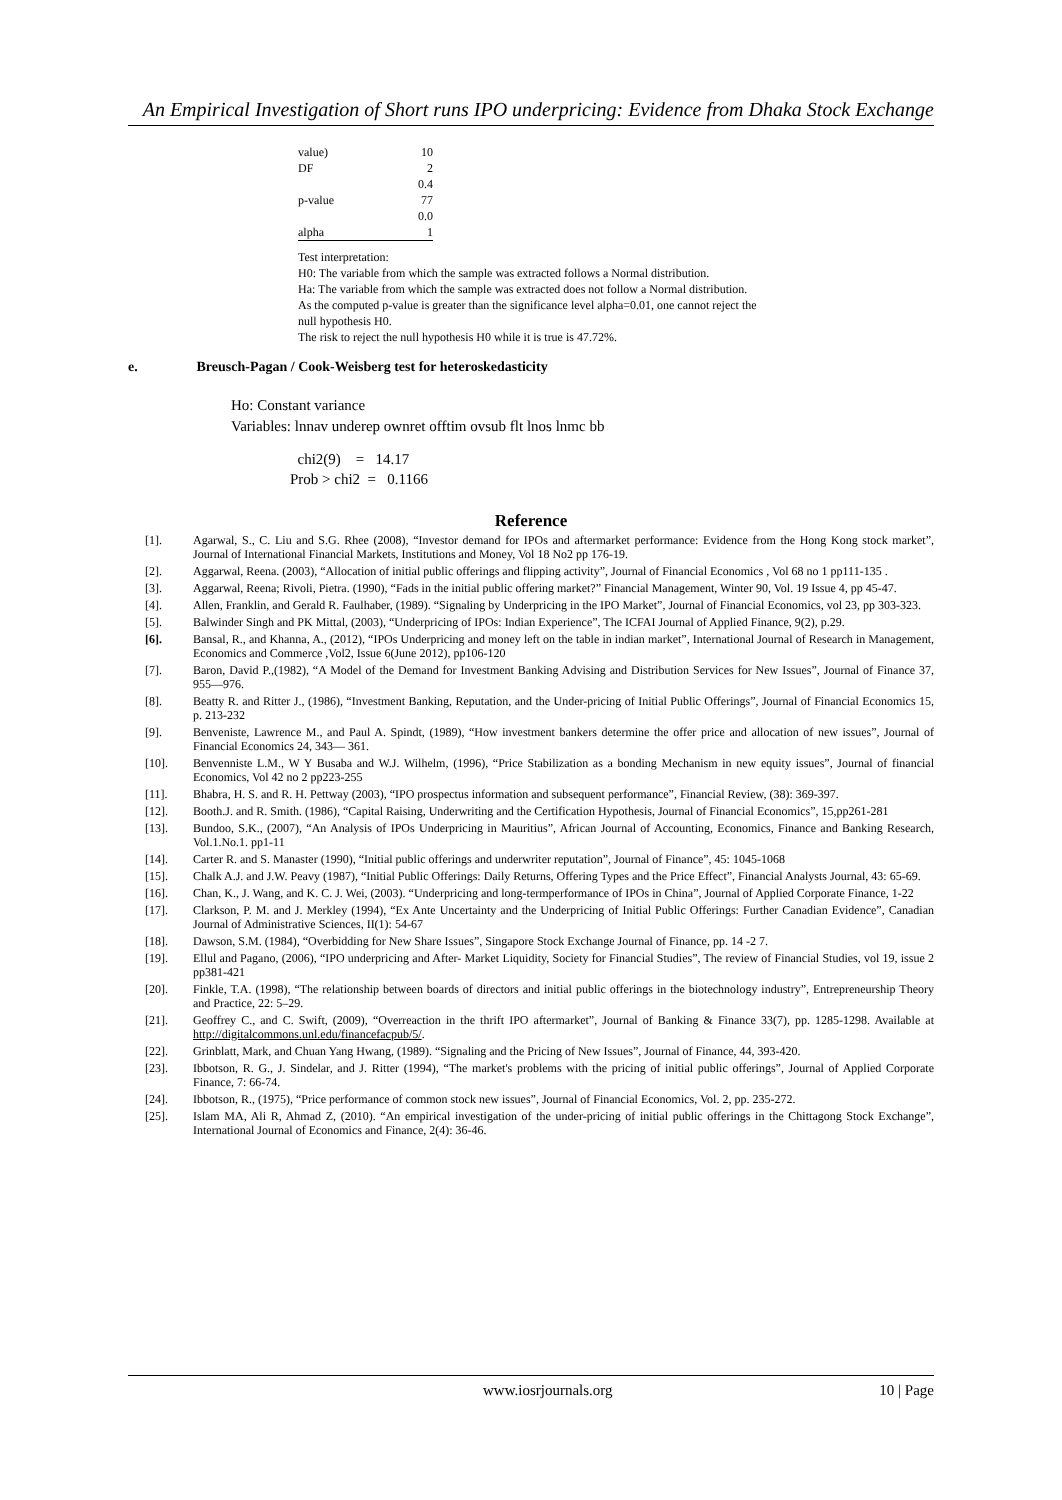An Empirical Investigation of Short runs IPO underpricing: Evidence from Dhaka Stock Exchange
| value) | 10 |
| DF | 2 |
| | 0.4 |
| p-value | 77 |
| | 0.0 |
| alpha | 1 |
Test interpretation:
H0: The variable from which the sample was extracted follows a Normal distribution.
Ha: The variable from which the sample was extracted does not follow a Normal distribution.
As the computed p-value is greater than the significance level alpha=0.01, one cannot reject the null hypothesis H0.
The risk to reject the null hypothesis H0 while it is true is 47.72%.
e. Breusch-Pagan / Cook-Weisberg test for heteroskedasticity
Ho: Constant variance
Variables: lnnav underep ownret offtim ovsub flt lnos lnmc bb
chi2(9) = 14.17 Prob > chi2 = 0.1166
Reference
[1]. Agarwal, S., C. Liu and S.G. Rhee (2008), “Investor demand for IPOs and aftermarket performance: Evidence from the Hong Kong stock market”, Journal of International Financial Markets, Institutions and Money, Vol 18 No2 pp 176-19.
[2]. Aggarwal, Reena. (2003), “Allocation of initial public offerings and flipping activity”, Journal of Financial Economics , Vol 68 no 1 pp111-135 .
[3]. Aggarwal, Reena; Rivoli, Pietra. (1990), “Fads in the initial public offering market?” Financial Management, Winter 90, Vol. 19 Issue 4, pp 45-47.
[4]. Allen, Franklin, and Gerald R. Faulhaber, (1989). “Signaling by Underpricing in the IPO Market”, Journal of Financial Economics, vol 23, pp 303-323.
[5]. Balwinder Singh and PK Mittal, (2003), “Underpricing of IPOs: Indian Experience”, The ICFAI Journal of Applied Finance, 9(2), p.29.
[6]. Bansal, R., and Khanna, A., (2012), “IPOs Underpricing and money left on the table in indian market”, International Journal of Research in Management, Economics and Commerce ,Vol2, Issue 6(June 2012), pp106-120
[7]. Baron, David P.,(1982), “A Model of the Demand for Investment Banking Advising and Distribution Services for New Issues”, Journal of Finance 37, 955—976.
[8]. Beatty R. and Ritter J., (1986), “Investment Banking, Reputation, and the Under-pricing of Initial Public Offerings”, Journal of Financial Economics 15, p. 213-232
[9]. Benveniste, Lawrence M., and Paul A. Spindt, (1989), “How investment bankers determine the offer price and allocation of new issues”, Journal of Financial Economics 24, 343— 361.
[10]. Benvenniste L.M., W Y Busaba and W.J. Wilhelm, (1996), “Price Stabilization as a bonding Mechanism in new equity issues”, Journal of financial Economics, Vol 42 no 2 pp223-255
[11]. Bhabra, H. S. and R. H. Pettway (2003), “IPO prospectus information and subsequent performance”, Financial Review, (38): 369-397.
[12]. Booth.J. and R. Smith. (1986), “Capital Raising, Underwriting and the Certification Hypothesis, Journal of Financial Economics”, 15,pp261-281
[13]. Bundoo, S.K., (2007), “An Analysis of IPOs Underpricing in Mauritius”, African Journal of Accounting, Economics, Finance and Banking Research, Vol.1.No.1. pp1-11
[14]. Carter R. and S. Manaster (1990), “Initial public offerings and underwriter reputation”, Journal of Finance”, 45: 1045-1068
[15]. Chalk A.J. and J.W. Peavy (1987), “Initial Public Offerings: Daily Returns, Offering Types and the Price Effect”, Financial Analysts Journal, 43: 65-69.
[16]. Chan, K., J. Wang, and K. C. J. Wei, (2003). “Underpricing and long-termperformance of IPOs in China”, Journal of Applied Corporate Finance, 1-22
[17]. Clarkson, P. M. and J. Merkley (1994), “Ex Ante Uncertainty and the Underpricing of Initial Public Offerings: Further Canadian Evidence”, Canadian Journal of Administrative Sciences, II(1): 54-67
[18]. Dawson, S.M. (1984), “Overbidding for New Share Issues”, Singapore Stock Exchange Journal of Finance, pp. 14 -2 7.
[19]. Ellul and Pagano, (2006), “IPO underpricing and After- Market Liquidity, Society for Financial Studies”, The review of Financial Studies, vol 19, issue 2 pp381-421
[20]. Finkle, T.A. (1998), “The relationship between boards of directors and initial public offerings in the biotechnology industry”, Entrepreneurship Theory and Practice, 22: 5–29.
[21]. Geoffrey C., and C. Swift, (2009), “Overreaction in the thrift IPO aftermarket”, Journal of Banking & Finance 33(7), pp. 1285-1298. Available at http://digitalcommons.unl.edu/financefacpub/5/.
[22]. Grinblatt, Mark, and Chuan Yang Hwang, (1989). “Signaling and the Pricing of New Issues”, Journal of Finance, 44, 393-420.
[23]. Ibbotson, R. G., J. Sindelar, and J. Ritter (1994), “The market's problems with the pricing of initial public offerings”, Journal of Applied Corporate Finance, 7: 66-74.
[24]. Ibbotson, R., (1975), “Price performance of common stock new issues”, Journal of Financial Economics, Vol. 2, pp. 235-272.
[25]. Islam MA, Ali R, Ahmad Z, (2010). “An empirical investigation of the under-pricing of initial public offerings in the Chittagong Stock Exchange”, International Journal of Economics and Finance, 2(4): 36-46.
www.iosrjournals.org 10 | Page